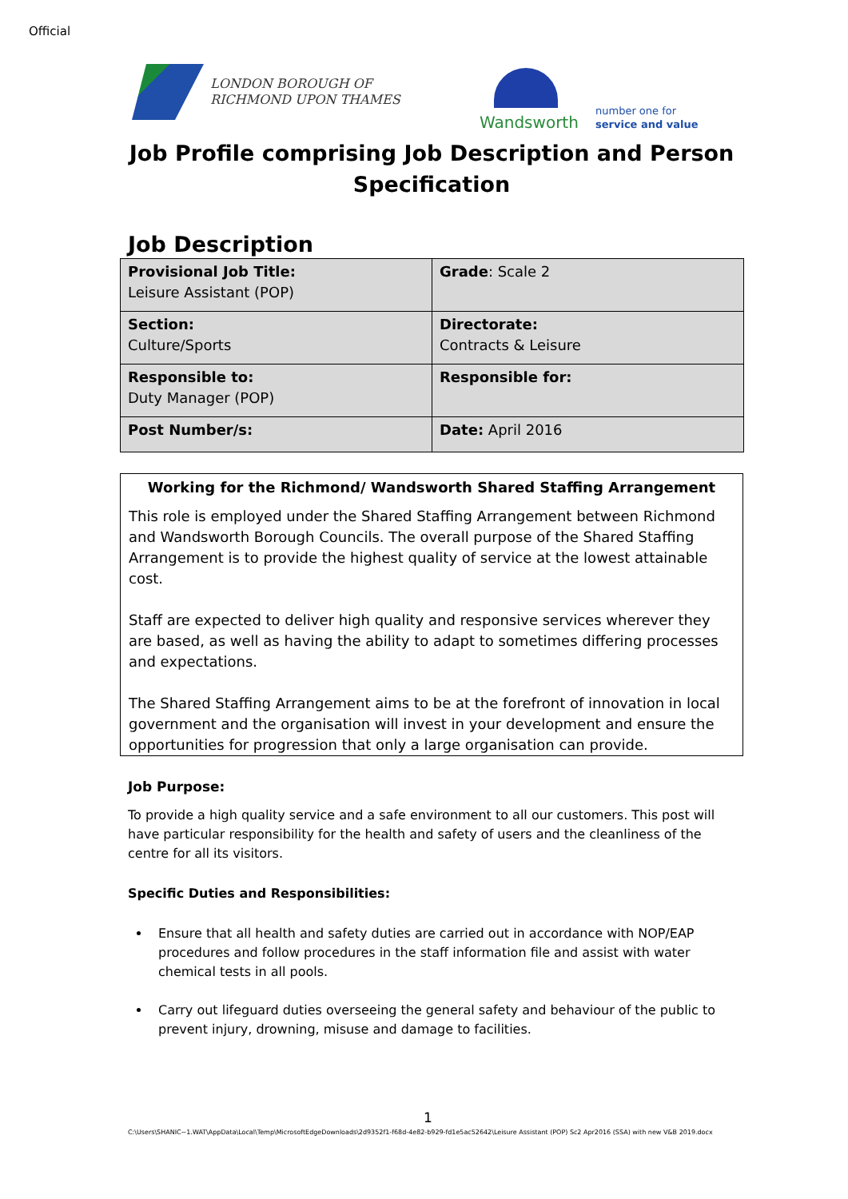Official
LONDON BOROUGH OF
RICHMOND UPON THAMES
Wandsworth
number one for
service and value
Job Profile comprising Job Description and Person Specification
Job Description
| Provisional Job Title: Leisure Assistant (POP) | Grade : Scale 2 |
| Section: Culture/Sports | Directorate: Contracts & Leisure |
| Responsible to: Duty Manager (POP) | Responsible for: |
| Post Number/s: | Date: April 2016 |
Working for the Richmond/ Wandsworth Shared Staffing Arrangement
This role is employed under the Shared Staffing Arrangement between Richmond and Wandsworth Borough Councils. The overall purpose of the Shared Staffing Arrangement is to provide the highest quality of service at the lowest attainable cost.
Staff are expected to deliver high quality and responsive services wherever they are based, as well as having the ability to adapt to sometimes differing processes and expectations.
The Shared Staffing Arrangement aims to be at the forefront of innovation in local government and the organisation will invest in your development and ensure the opportunities for progression that only a large organisation can provide.
Job Purpose:
To provide a high quality service and a safe environment to all our customers. This post will have particular responsibility for the health and safety of users and the cleanliness of the centre for all its visitors.
Specific Duties and Responsibilities:
Ensure that all health and safety duties are carried out in accordance with NOP/EAP procedures and follow procedures in the staff information file and assist with water chemical tests in all pools.
Carry out lifeguard duties overseeing the general safety and behaviour of the public to prevent injury, drowning, misuse and damage to facilities.
1
C:\Users\SHANIC~1.WAT\AppData\Local\Temp\MicrosoftEdgeDownloads\2d9352f1-f68d-4e82-b929-fd1e5ac52642\Leisure Assistant (POP) Sc2 Apr2016 (SSA) with new V&B 2019.docx